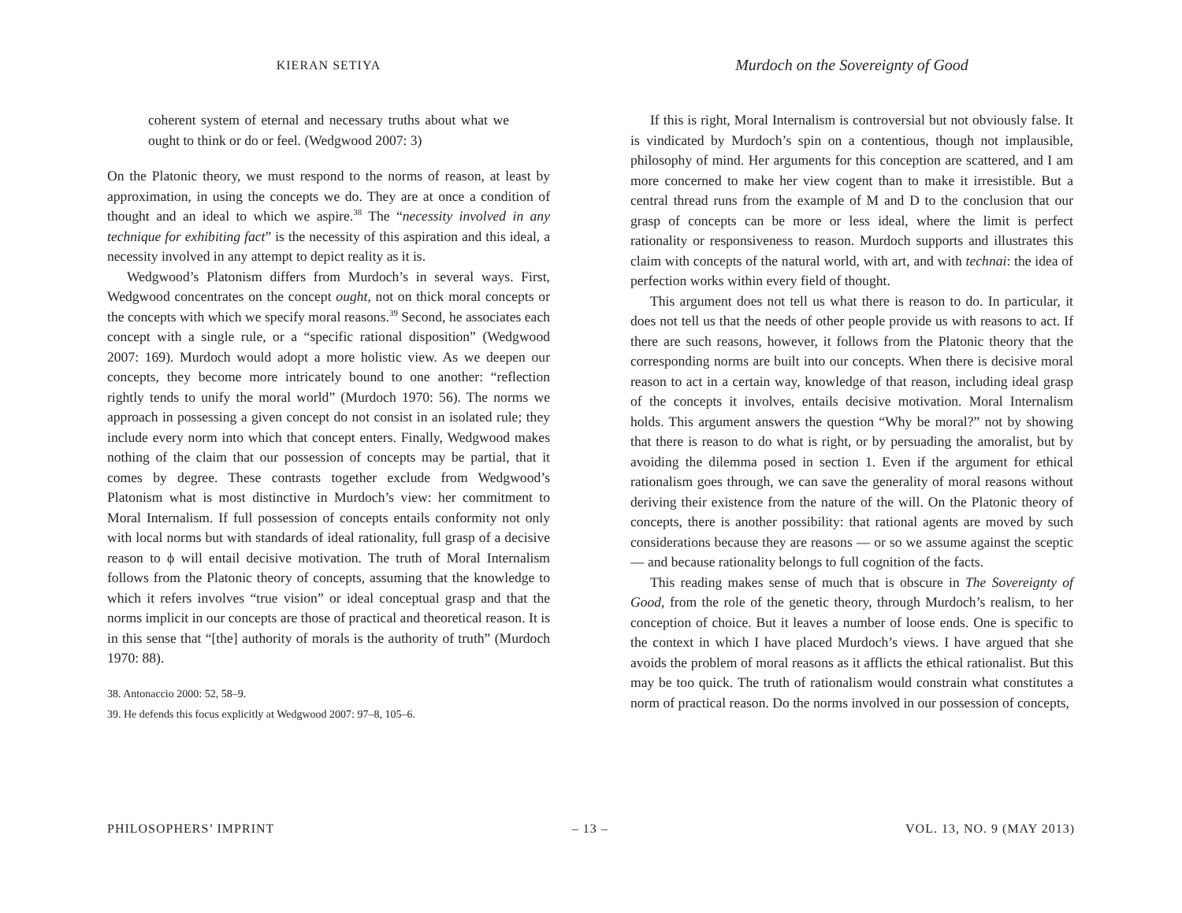KIERAN SETIYA
coherent system of eternal and necessary truths about what we ought to think or do or feel. (Wedgwood 2007: 3)
On the Platonic theory, we must respond to the norms of reason, at least by approximation, in using the concepts we do. They are at once a condition of thought and an ideal to which we aspire.<sup>38</sup> The “necessity involved in any technique for exhibiting fact” is the necessity of this aspiration and this ideal, a necessity involved in any attempt to depict reality as it is.
Wedgwood’s Platonism differs from Murdoch’s in several ways. First, Wedgwood concentrates on the concept ought, not on thick moral concepts or the concepts with which we specify moral reasons.<sup>39</sup> Second, he associates each concept with a single rule, or a “specific rational disposition” (Wedgwood 2007: 169). Murdoch would adopt a more holistic view. As we deepen our concepts, they become more intricately bound to one another: “reflection rightly tends to unify the moral world” (Murdoch 1970: 56). The norms we approach in possessing a given concept do not consist in an isolated rule; they include every norm into which that concept enters. Finally, Wedgwood makes nothing of the claim that our possession of concepts may be partial, that it comes by degree. These contrasts together exclude from Wedgwood’s Platonism what is most distinctive in Murdoch’s view: her commitment to Moral Internalism. If full possession of concepts entails conformity not only with local norms but with standards of ideal rationality, full grasp of a decisive reason to ϕ will entail decisive motivation. The truth of Moral Internalism follows from the Platonic theory of concepts, assuming that the knowledge to which it refers involves “true vision” or ideal conceptual grasp and that the norms implicit in our concepts are those of practical and theoretical reason. It is in this sense that “[the] authority of morals is the authority of truth” (Murdoch 1970: 88).
38. Antonaccio 2000: 52, 58–9.
39. He defends this focus explicitly at Wedgwood 2007: 97–8, 105–6.
Murdoch on the Sovereignty of Good
If this is right, Moral Internalism is controversial but not obviously false. It is vindicated by Murdoch’s spin on a contentious, though not implausible, philosophy of mind. Her arguments for this conception are scattered, and I am more concerned to make her view cogent than to make it irresistible. But a central thread runs from the example of M and D to the conclusion that our grasp of concepts can be more or less ideal, where the limit is perfect rationality or responsiveness to reason. Murdoch supports and illustrates this claim with concepts of the natural world, with art, and with technai: the idea of perfection works within every field of thought.
This argument does not tell us what there is reason to do. In particular, it does not tell us that the needs of other people provide us with reasons to act. If there are such reasons, however, it follows from the Platonic theory that the corresponding norms are built into our concepts. When there is decisive moral reason to act in a certain way, knowledge of that reason, including ideal grasp of the concepts it involves, entails decisive motivation. Moral Internalism holds. This argument answers the question “Why be moral?” not by showing that there is reason to do what is right, or by persuading the amoralist, but by avoiding the dilemma posed in section 1. Even if the argument for ethical rationalism goes through, we can save the generality of moral reasons without deriving their existence from the nature of the will. On the Platonic theory of concepts, there is another possibility: that rational agents are moved by such considerations because they are reasons — or so we assume against the sceptic — and because rationality belongs to full cognition of the facts.
This reading makes sense of much that is obscure in The Sovereignty of Good, from the role of the genetic theory, through Murdoch’s realism, to her conception of choice. But it leaves a number of loose ends. One is specific to the context in which I have placed Murdoch’s views. I have argued that she avoids the problem of moral reasons as it afflicts the ethical rationalist. But this may be too quick. The truth of rationalism would constrain what constitutes a norm of practical reason. Do the norms involved in our possession of concepts,
PHILOSOPHERS’ IMPRINT – 13 – VOL. 13, NO. 9 (MAY 2013)